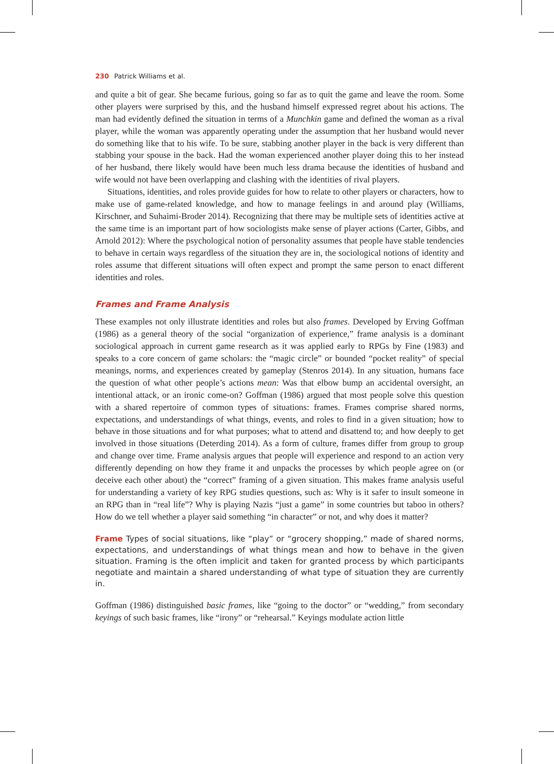230 Patrick Williams et al.
and quite a bit of gear. She became furious, going so far as to quit the game and leave the room. Some other players were surprised by this, and the husband himself expressed regret about his actions. The man had evidently defined the situation in terms of a Munchkin game and defined the woman as a rival player, while the woman was apparently operating under the assumption that her husband would never do something like that to his wife. To be sure, stabbing another player in the back is very different than stabbing your spouse in the back. Had the woman experienced another player doing this to her instead of her husband, there likely would have been much less drama because the identities of husband and wife would not have been overlapping and clashing with the identities of rival players.
Situations, identities, and roles provide guides for how to relate to other players or characters, how to make use of game-related knowledge, and how to manage feelings in and around play (Williams, Kirschner, and Suhaimi-Broder 2014). Recognizing that there may be multiple sets of identities active at the same time is an important part of how sociologists make sense of player actions (Carter, Gibbs, and Arnold 2012): Where the psychological notion of personality assumes that people have stable tendencies to behave in certain ways regardless of the situation they are in, the sociological notions of identity and roles assume that different situations will often expect and prompt the same person to enact different identities and roles.
Frames and Frame Analysis
These examples not only illustrate identities and roles but also frames. Developed by Erving Goffman (1986) as a general theory of the social “organization of experience,” frame analysis is a dominant sociological approach in current game research as it was applied early to RPGs by Fine (1983) and speaks to a core concern of game scholars: the “magic circle” or bounded “pocket reality” of special meanings, norms, and experiences created by gameplay (Stenros 2014). In any situation, humans face the question of what other people’s actions mean: Was that elbow bump an accidental oversight, an intentional attack, or an ironic come-on? Goffman (1986) argued that most people solve this question with a shared repertoire of common types of situations: frames. Frames comprise shared norms, expectations, and understandings of what things, events, and roles to find in a given situation; how to behave in those situations and for what purposes; what to attend and disattend to; and how deeply to get involved in those situations (Deterding 2014). As a form of culture, frames differ from group to group and change over time. Frame analysis argues that people will experience and respond to an action very differently depending on how they frame it and unpacks the processes by which people agree on (or deceive each other about) the “correct” framing of a given situation. This makes frame analysis useful for understanding a variety of key RPG studies questions, such as: Why is it safer to insult someone in an RPG than in “real life”? Why is playing Nazis “just a game” in some countries but taboo in others? How do we tell whether a player said something “in character” or not, and why does it matter?
Frame Types of social situations, like “play” or “grocery shopping,” made of shared norms, expectations, and understandings of what things mean and how to behave in the given situation. Framing is the often implicit and taken for granted process by which participants negotiate and maintain a shared understanding of what type of situation they are currently in.
Goffman (1986) distinguished basic frames, like “going to the doctor” or “wedding,” from secondary keyings of such basic frames, like “irony” or “rehearsal.” Keyings modulate action little